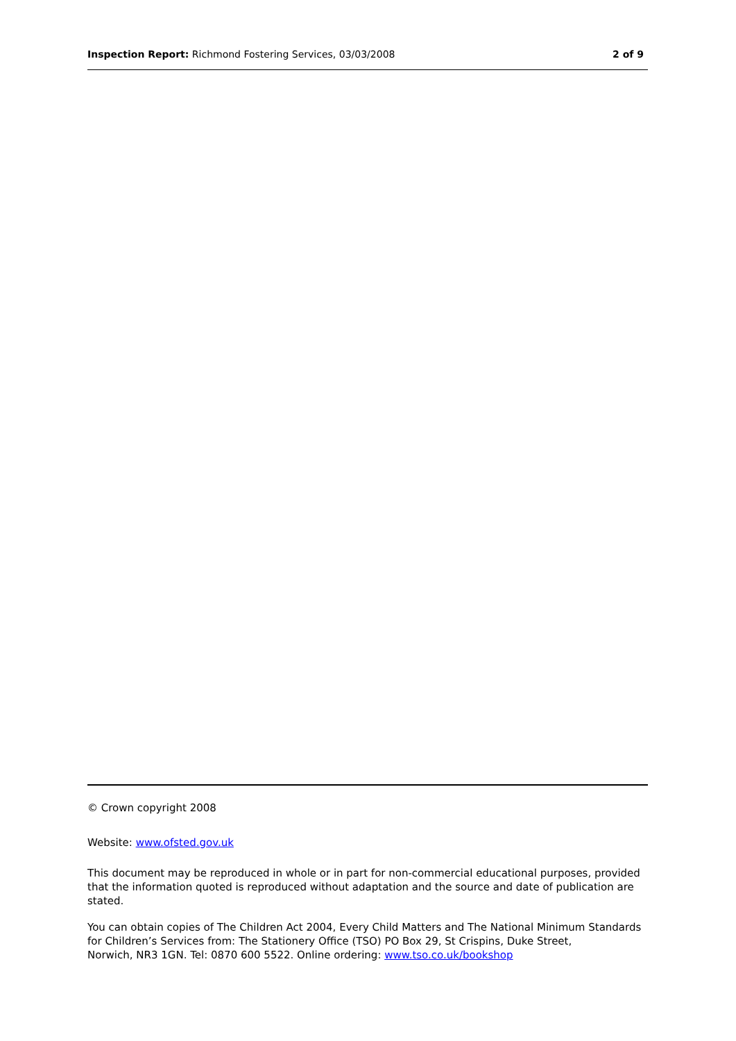Inspection Report: Richmond Fostering Services, 03/03/2008 2 of 9
© Crown copyright 2008
Website: www.ofsted.gov.uk
This document may be reproduced in whole or in part for non-commercial educational purposes, provided that the information quoted is reproduced without adaptation and the source and date of publication are stated.
You can obtain copies of The Children Act 2004, Every Child Matters and The National Minimum Standards for Children’s Services from: The Stationery Office (TSO) PO Box 29, St Crispins, Duke Street,
Norwich, NR3 1GN. Tel: 0870 600 5522. Online ordering: www.tso.co.uk/bookshop